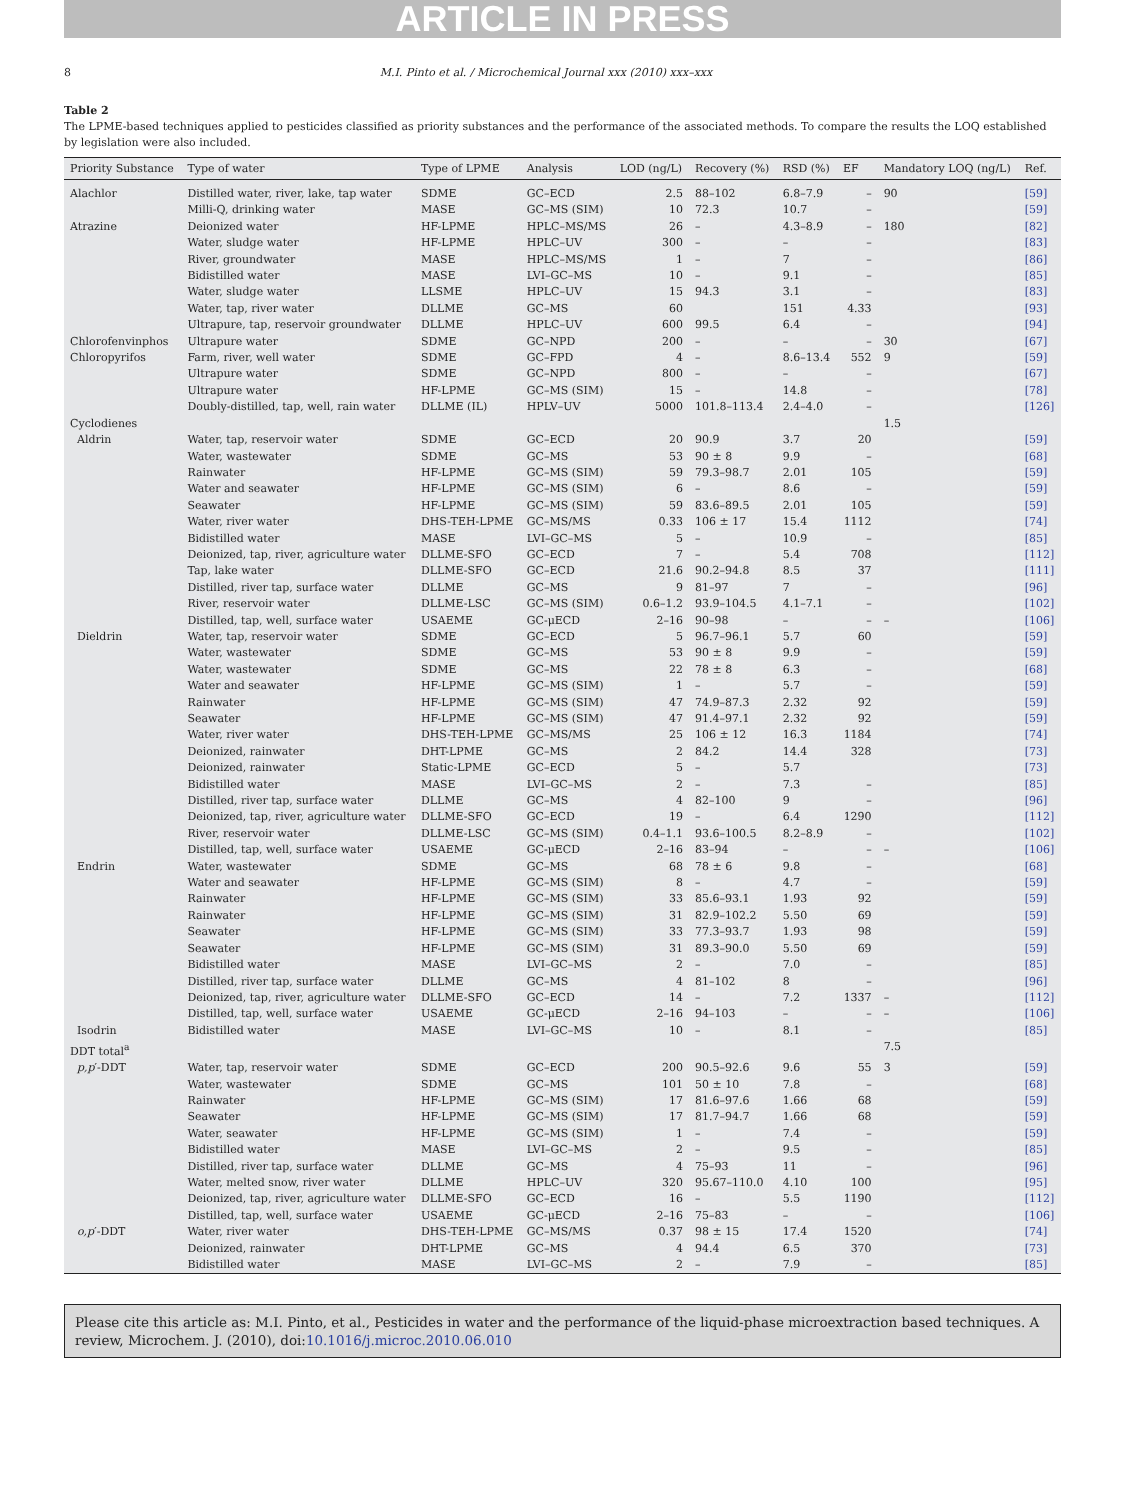ARTICLE IN PRESS
8 M.I. Pinto et al. / Microchemical Journal xxx (2010) xxx–xxx
Table 2
The LPME-based techniques applied to pesticides classified as priority substances and the performance of the associated methods. To compare the results the LOQ established by legislation were also included.
| Priority Substance | Type of water | Type of LPME | Analysis | LOD (ng/L) | Recovery (%) | RSD (%) | EF | Mandatory LOQ (ng/L) | Ref. |
| --- | --- | --- | --- | --- | --- | --- | --- | --- | --- |
| Alachlor | Distilled water, river, lake, tap water | SDME | GC–ECD | 2.5 | 88–102 | 6.8–7.9 | – | 90 | [59] |
| | Milli-Q, drinking water | MASE | GC–MS (SIM) | 10 | 72.3 | 10.7 | – | | [59] |
| Atrazine | Deionized water | HF-LPME | HPLC–MS/MS | 26 | – | 4.3–8.9 | – | 180 | [82] |
| | Water, sludge water | HF-LPME | HPLC–UV | 300 | – | – | – | | [83] |
| | River, groundwater | MASE | HPLC–MS/MS | 1 | – | 7 | – | | [86] |
| | Bidistilled water | MASE | LVI–GC–MS | 10 | – | 9.1 | – | | [85] |
| | Water, sludge water | LLSME | HPLC–UV | 15 | 94.3 | 3.1 | – | | [83] |
| | Water, tap, river water | DLLME | GC–MS | 60 | | 151 | 4.33 | | [93] |
| | Ultrapure, tap, reservoir groundwater | DLLME | HPLC–UV | 600 | 99.5 | 6.4 | – | | [94] |
| Chlorofenvinphos | Ultrapure water | SDME | GC–NPD | 200 | – | – | – | 30 | [67] |
| Chloropyrifos | Farm, river, well water | SDME | GC–FPD | 4 | – | 8.6–13.4 | 552 | 9 | [59] |
| | Ultrapure water | SDME | GC–NPD | 800 | – | – | – | | [67] |
| | Ultrapure water | HF-LPME | GC–MS (SIM) | 15 | – | 14.8 | – | | [78] |
| | Doubly-distilled, tap, well, rain water | DLLME (IL) | HPLV–UV | 5000 | 101.8–113.4 | 2.4–4.0 | – | | [126] |
| Cyclodienes | | | | | | | | 1.5 | |
| Aldrin | Water, tap, reservoir water | SDME | GC–ECD | 20 | 90.9 | 3.7 | 20 | | [59] |
| | Water, wastewater | SDME | GC–MS | 53 | 90 ± 8 | 9.9 | – | | [68] |
| | Rainwater | HF-LPME | GC–MS (SIM) | 59 | 79.3–98.7 | 2.01 | 105 | | [59] |
| | Water and seawater | HF-LPME | GC–MS (SIM) | 6 | – | 8.6 | – | | [59] |
| | Seawater | HF-LPME | GC–MS (SIM) | 59 | 83.6–89.5 | 2.01 | 105 | | [59] |
| | Water, river water | DHS-TEH-LPME | GC–MS/MS | 0.33 | 106 ± 17 | 15.4 | 1112 | | [74] |
| | Bidistilled water | MASE | LVI–GC–MS | 5 | – | 10.9 | – | | [85] |
| | Deionized, tap, river, agriculture water | DLLME-SFO | GC–ECD | 7 | – | 5.4 | 708 | | [112] |
| | Tap, lake water | DLLME-SFO | GC–ECD | 21.6 | 90.2–94.8 | 8.5 | 37 | | [111] |
| | Distilled, river tap, surface water | DLLME | GC–MS | 9 | 81–97 | 7 | – | | [96] |
| | River, reservoir water | DLLME-LSC | GC–MS (SIM) | 0.6–1.2 | 93.9–104.5 | 4.1–7.1 | – | | [102] |
| | Distilled, tap, well, surface water | USAEME | GC-μECD | 2–16 | 90–98 | – | – | – | [106] |
| Dieldrin | Water, tap, reservoir water | SDME | GC–ECD | 5 | 96.7–96.1 | 5.7 | 60 | | [59] |
| | Water, wastewater | SDME | GC–MS | 53 | 90 ± 8 | 9.9 | – | | [59] |
| | Water, wastewater | SDME | GC–MS | 22 | 78 ± 8 | 6.3 | – | | [68] |
| | Water and seawater | HF-LPME | GC–MS (SIM) | 1 | – | 5.7 | – | | [59] |
| | Rainwater | HF-LPME | GC–MS (SIM) | 47 | 74.9–87.3 | 2.32 | 92 | | [59] |
| | Seawater | HF-LPME | GC–MS (SIM) | 47 | 91.4–97.1 | 2.32 | 92 | | [59] |
| | Water, river water | DHS-TEH-LPME | GC–MS/MS | 25 | 106 ± 12 | 16.3 | 1184 | | [74] |
| | Deionized, rainwater | DHT-LPME | GC–MS | 2 | 84.2 | 14.4 | 328 | | [73] |
| | Deionized, rainwater | Static-LPME | GC–ECD | 5 | – | 5.7 | | | [73] |
| | Bidistilled water | MASE | LVI–GC–MS | 2 | – | 7.3 | – | | [85] |
| | Distilled, river tap, surface water | DLLME | GC–MS | 4 | 82–100 | 9 | – | | [96] |
| | Deionized, tap, river, agriculture water | DLLME-SFO | GC–ECD | 19 | – | 6.4 | 1290 | | [112] |
| | River, reservoir water | DLLME-LSC | GC–MS (SIM) | 0.4–1.1 | 93.6–100.5 | 8.2–8.9 | – | | [102] |
| | Distilled, tap, well, surface water | USAEME | GC-μECD | 2–16 | 83–94 | – | – | – | [106] |
| Endrin | Water, wastewater | SDME | GC–MS | 68 | 78 ± 6 | 9.8 | – | | [68] |
| | Water and seawater | HF-LPME | GC–MS (SIM) | 8 | – | 4.7 | – | | [59] |
| | Rainwater | HF-LPME | GC–MS (SIM) | 33 | 85.6–93.1 | 1.93 | 92 | | [59] |
| | Rainwater | HF-LPME | GC–MS (SIM) | 31 | 82.9–102.2 | 5.50 | 69 | | [59] |
| | Seawater | HF-LPME | GC–MS (SIM) | 33 | 77.3–93.7 | 1.93 | 98 | | [59] |
| | Seawater | HF-LPME | GC–MS (SIM) | 31 | 89.3–90.0 | 5.50 | 69 | | [59] |
| | Bidistilled water | MASE | LVI–GC–MS | 2 | – | 7.0 | – | | [85] |
| | Distilled, river tap, surface water | DLLME | GC–MS | 4 | 81–102 | 8 | – | | [96] |
| | Deionized, tap, river, agriculture water | DLLME-SFO | GC–ECD | 14 | – | 7.2 | 1337 | – | [112] |
| | Distilled, tap, well, surface water | USAEME | GC-μECD | 2–16 | 94–103 | – | – | – | [106] |
| Isodrin | Bidistilled water | MASE | LVI–GC–MS | 10 | – | 8.1 | – | | [85] |
| DDT total<sup>a</sup> | | | | | | | | 7.5 | |
| p,p ′-DDT | Water, tap, reservoir water | SDME | GC–ECD | 200 | 90.5–92.6 | 9.6 | 55 | 3 | [59] |
| | Water, wastewater | SDME | GC–MS | 101 | 50 ± 10 | 7.8 | – | | [68] |
| | Rainwater | HF-LPME | GC–MS (SIM) | 17 | 81.6–97.6 | 1.66 | 68 | | [59] |
| | Seawater | HF-LPME | GC–MS (SIM) | 17 | 81.7–94.7 | 1.66 | 68 | | [59] |
| | Water, seawater | HF-LPME | GC–MS (SIM) | 1 | – | 7.4 | – | | [59] |
| | Bidistilled water | MASE | LVI–GC–MS | 2 | – | 9.5 | – | | [85] |
| | Distilled, river tap, surface water | DLLME | GC–MS | 4 | 75–93 | 11 | – | | [96] |
| | Water, melted snow, river water | DLLME | HPLC–UV | 320 | 95.67–110.0 | 4.10 | 100 | | [95] |
| | Deionized, tap, river, agriculture water | DLLME-SFO | GC–ECD | 16 | – | 5.5 | 1190 | | [112] |
| | Distilled, tap, well, surface water | USAEME | GC-μECD | 2–16 | 75–83 | – | – | | [106] |
| o,p ′-DDT | Water, river water | DHS-TEH-LPME | GC–MS/MS | 0.37 | 98 ± 15 | 17.4 | 1520 | | [74] |
| | Deionized, rainwater | DHT-LPME | GC–MS | 4 | 94.4 | 6.5 | 370 | | [73] |
| | Bidistilled water | MASE | LVI–GC–MS | 2 | – | 7.9 | – | | [85] |
Please cite this article as: M.I. Pinto, et al., Pesticides in water and the performance of the liquid-phase microextraction based techniques. A review, Microchem. J. (2010), doi:10.1016/j.microc.2010.06.010